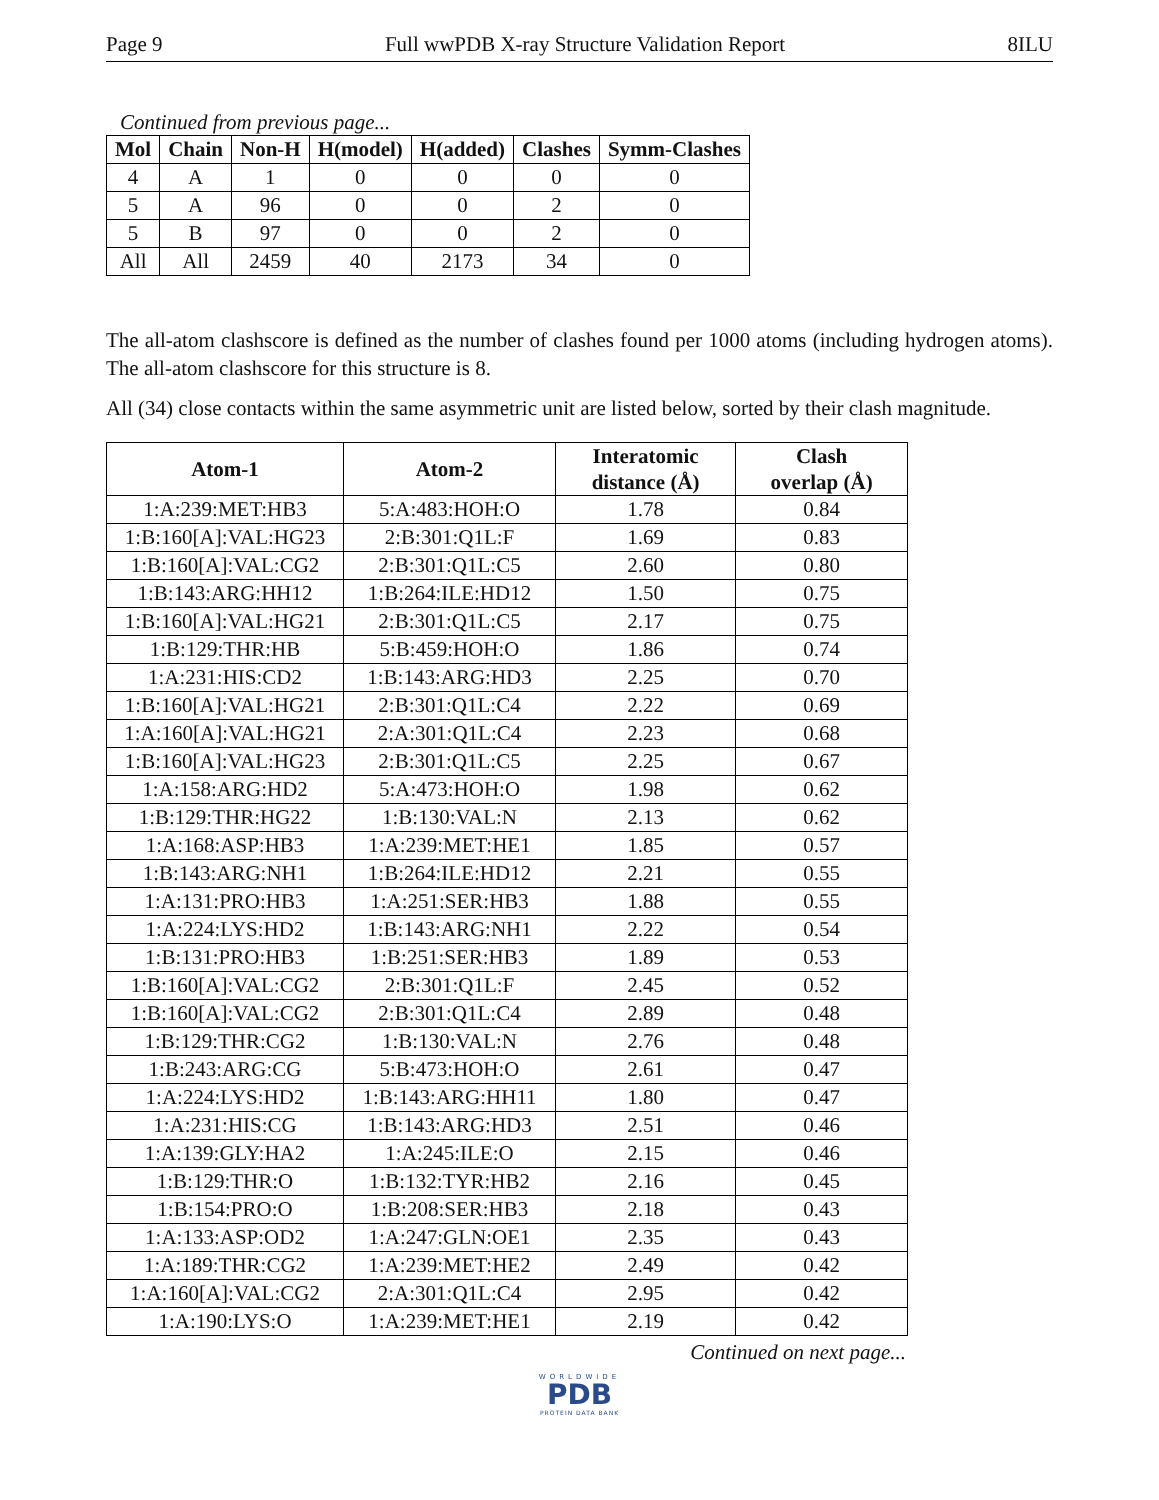Page 9 Full wwPDB X-ray Structure Validation Report 8ILU
Continued from previous page...
| Mol | Chain | Non-H | H(model) | H(added) | Clashes | Symm-Clashes |
| --- | --- | --- | --- | --- | --- | --- |
| 4 | A | 1 | 0 | 0 | 0 | 0 |
| 5 | A | 96 | 0 | 0 | 2 | 0 |
| 5 | B | 97 | 0 | 0 | 2 | 0 |
| All | All | 2459 | 40 | 2173 | 34 | 0 |
The all-atom clashscore is defined as the number of clashes found per 1000 atoms (including hydrogen atoms). The all-atom clashscore for this structure is 8.
All (34) close contacts within the same asymmetric unit are listed below, sorted by their clash magnitude.
| Atom-1 | Atom-2 | Interatomic distance (Å) | Clash overlap (Å) |
| --- | --- | --- | --- |
| 1:A:239:MET:HB3 | 5:A:483:HOH:O | 1.78 | 0.84 |
| 1:B:160[A]:VAL:HG23 | 2:B:301:Q1L:F | 1.69 | 0.83 |
| 1:B:160[A]:VAL:CG2 | 2:B:301:Q1L:C5 | 2.60 | 0.80 |
| 1:B:143:ARG:HH12 | 1:B:264:ILE:HD12 | 1.50 | 0.75 |
| 1:B:160[A]:VAL:HG21 | 2:B:301:Q1L:C5 | 2.17 | 0.75 |
| 1:B:129:THR:HB | 5:B:459:HOH:O | 1.86 | 0.74 |
| 1:A:231:HIS:CD2 | 1:B:143:ARG:HD3 | 2.25 | 0.70 |
| 1:B:160[A]:VAL:HG21 | 2:B:301:Q1L:C4 | 2.22 | 0.69 |
| 1:A:160[A]:VAL:HG21 | 2:A:301:Q1L:C4 | 2.23 | 0.68 |
| 1:B:160[A]:VAL:HG23 | 2:B:301:Q1L:C5 | 2.25 | 0.67 |
| 1:A:158:ARG:HD2 | 5:A:473:HOH:O | 1.98 | 0.62 |
| 1:B:129:THR:HG22 | 1:B:130:VAL:N | 2.13 | 0.62 |
| 1:A:168:ASP:HB3 | 1:A:239:MET:HE1 | 1.85 | 0.57 |
| 1:B:143:ARG:NH1 | 1:B:264:ILE:HD12 | 2.21 | 0.55 |
| 1:A:131:PRO:HB3 | 1:A:251:SER:HB3 | 1.88 | 0.55 |
| 1:A:224:LYS:HD2 | 1:B:143:ARG:NH1 | 2.22 | 0.54 |
| 1:B:131:PRO:HB3 | 1:B:251:SER:HB3 | 1.89 | 0.53 |
| 1:B:160[A]:VAL:CG2 | 2:B:301:Q1L:F | 2.45 | 0.52 |
| 1:B:160[A]:VAL:CG2 | 2:B:301:Q1L:C4 | 2.89 | 0.48 |
| 1:B:129:THR:CG2 | 1:B:130:VAL:N | 2.76 | 0.48 |
| 1:B:243:ARG:CG | 5:B:473:HOH:O | 2.61 | 0.47 |
| 1:A:224:LYS:HD2 | 1:B:143:ARG:HH11 | 1.80 | 0.47 |
| 1:A:231:HIS:CG | 1:B:143:ARG:HD3 | 2.51 | 0.46 |
| 1:A:139:GLY:HA2 | 1:A:245:ILE:O | 2.15 | 0.46 |
| 1:B:129:THR:O | 1:B:132:TYR:HB2 | 2.16 | 0.45 |
| 1:B:154:PRO:O | 1:B:208:SER:HB3 | 2.18 | 0.43 |
| 1:A:133:ASP:OD2 | 1:A:247:GLN:OE1 | 2.35 | 0.43 |
| 1:A:189:THR:CG2 | 1:A:239:MET:HE2 | 2.49 | 0.42 |
| 1:A:160[A]:VAL:CG2 | 2:A:301:Q1L:C4 | 2.95 | 0.42 |
| 1:A:190:LYS:O | 1:A:239:MET:HE1 | 2.19 | 0.42 |
Continued on next page...
WORLDWIDE
PDB
PROTEIN DATA BANK